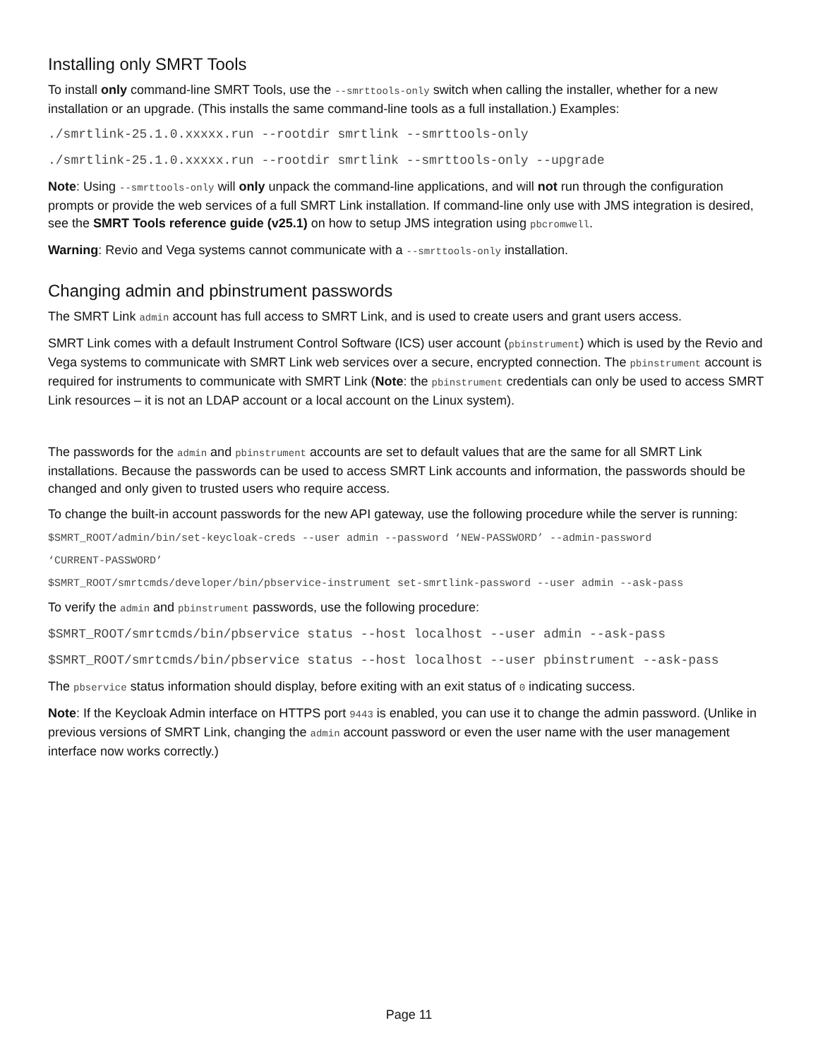Installing only SMRT Tools
To install only command-line SMRT Tools, use the --smrttools-only switch when calling the installer, whether for a new installation or an upgrade. (This installs the same command-line tools as a full installation.) Examples:
./smrtlink-25.1.0.xxxxx.run --rootdir smrtlink --smrttools-only
./smrtlink-25.1.0.xxxxx.run --rootdir smrtlink --smrttools-only --upgrade
Note: Using --smrttools-only will only unpack the command-line applications, and will not run through the configuration prompts or provide the web services of a full SMRT Link installation. If command-line only use with JMS integration is desired, see the SMRT Tools reference guide (v25.1) on how to setup JMS integration using pbcromwell.
Warning: Revio and Vega systems cannot communicate with a --smrttools-only installation.
Changing admin and pbinstrument passwords
The SMRT Link admin account has full access to SMRT Link, and is used to create users and grant users access.
SMRT Link comes with a default Instrument Control Software (ICS) user account (pbinstrument) which is used by the Revio and Vega systems to communicate with SMRT Link web services over a secure, encrypted connection. The pbinstrument account is required for instruments to communicate with SMRT Link (Note: the pbinstrument credentials can only be used to access SMRT Link resources – it is not an LDAP account or a local account on the Linux system).
The passwords for the admin and pbinstrument accounts are set to default values that are the same for all SMRT Link installations. Because the passwords can be used to access SMRT Link accounts and information, the passwords should be changed and only given to trusted users who require access.
To change the built-in account passwords for the new API gateway, use the following procedure while the server is running:
$SMRT_ROOT/admin/bin/set-keycloak-creds --user admin --password ‘NEW-PASSWORD’ --admin-password
‘CURRENT-PASSWORD’
$SMRT_ROOT/smrtcmds/developer/bin/pbservice-instrument set-smrtlink-password --user admin --ask-pass
To verify the admin and pbinstrument passwords, use the following procedure:
$SMRT_ROOT/smrtcmds/bin/pbservice status --host localhost --user admin --ask-pass
$SMRT_ROOT/smrtcmds/bin/pbservice status --host localhost --user pbinstrument --ask-pass
The pbservice status information should display, before exiting with an exit status of 0 indicating success.
Note: If the Keycloak Admin interface on HTTPS port 9443 is enabled, you can use it to change the admin password. (Unlike in previous versions of SMRT Link, changing the admin account password or even the user name with the user management interface now works correctly.)
Page 11